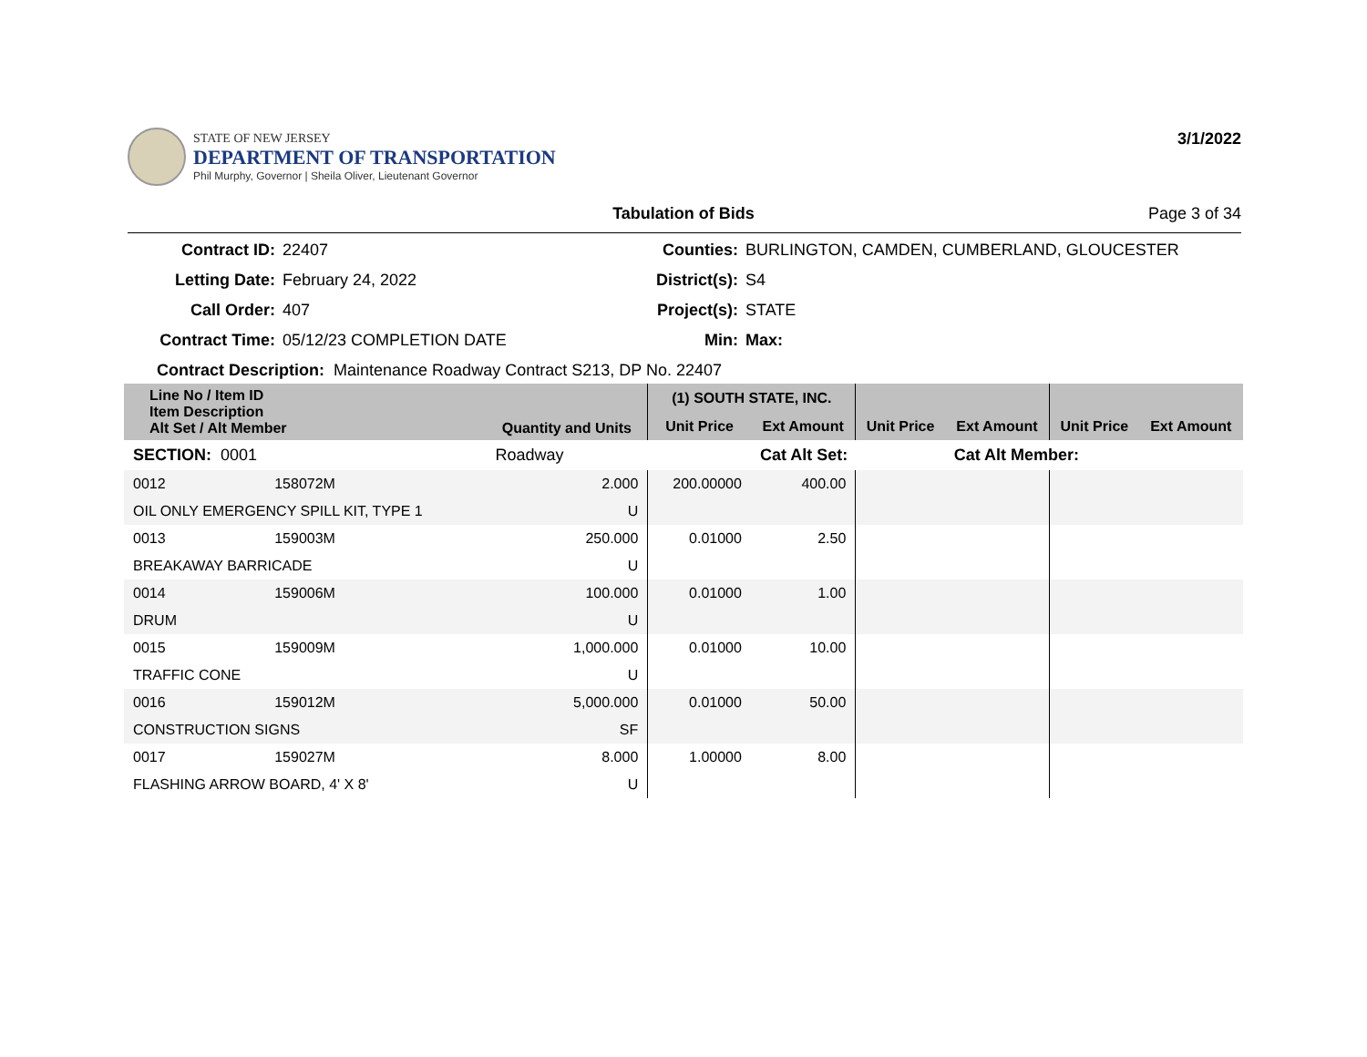STATE OF NEW JERSEY
DEPARTMENT OF TRANSPORTATION
Phil Murphy, Governor | Sheila Oliver, Lieutenant Governor
3/1/2022
Tabulation of Bids Page 3 of 34
Contract ID: 22407 Counties: BURLINGTON, CAMDEN, CUMBERLAND, GLOUCESTER Letting Date: February 24, 2022 District(s): S4 Call Order: 407 Project(s): STATE Contract Time: 05/12/23 COMPLETION DATE Min: Max:
Contract Description: Maintenance Roadway Contract S213, DP No. 22407
| Line No / Item ID Item Description Alt Set / Alt Member | | Quantity and Units | (1) SOUTH STATE, INC. | | | | | |
| --- | --- | --- | --- | --- | --- | --- | --- | --- |
| | | | Unit Price | Ext Amount | Unit Price | Ext Amount | Unit Price | Ext Amount |
| SECTION: 0001 | | Roadway | | Cat Alt Set: | | Cat Alt Member: | | |
| 0012 | 158072M | 2.000 | 200.00000 | 400.00 | | | | |
| OIL ONLY EMERGENCY SPILL KIT, TYPE 1 | | U | | | | | | |
| 0013 | 159003M | 250.000 | 0.01000 | 2.50 | | | | |
| BREAKAWAY BARRICADE | | U | | | | | | |
| 0014 | 159006M | 100.000 | 0.01000 | 1.00 | | | | |
| DRUM | | U | | | | | | |
| 0015 | 159009M | 1,000.000 | 0.01000 | 10.00 | | | | |
| TRAFFIC CONE | | U | | | | | | |
| 0016 | 159012M | 5,000.000 | 0.01000 | 50.00 | | | | |
| CONSTRUCTION SIGNS | | SF | | | | | | |
| 0017 | 159027M | 8.000 | 1.00000 | 8.00 | | | | |
| FLASHING ARROW BOARD, 4' X 8' | | U | | | | | | |